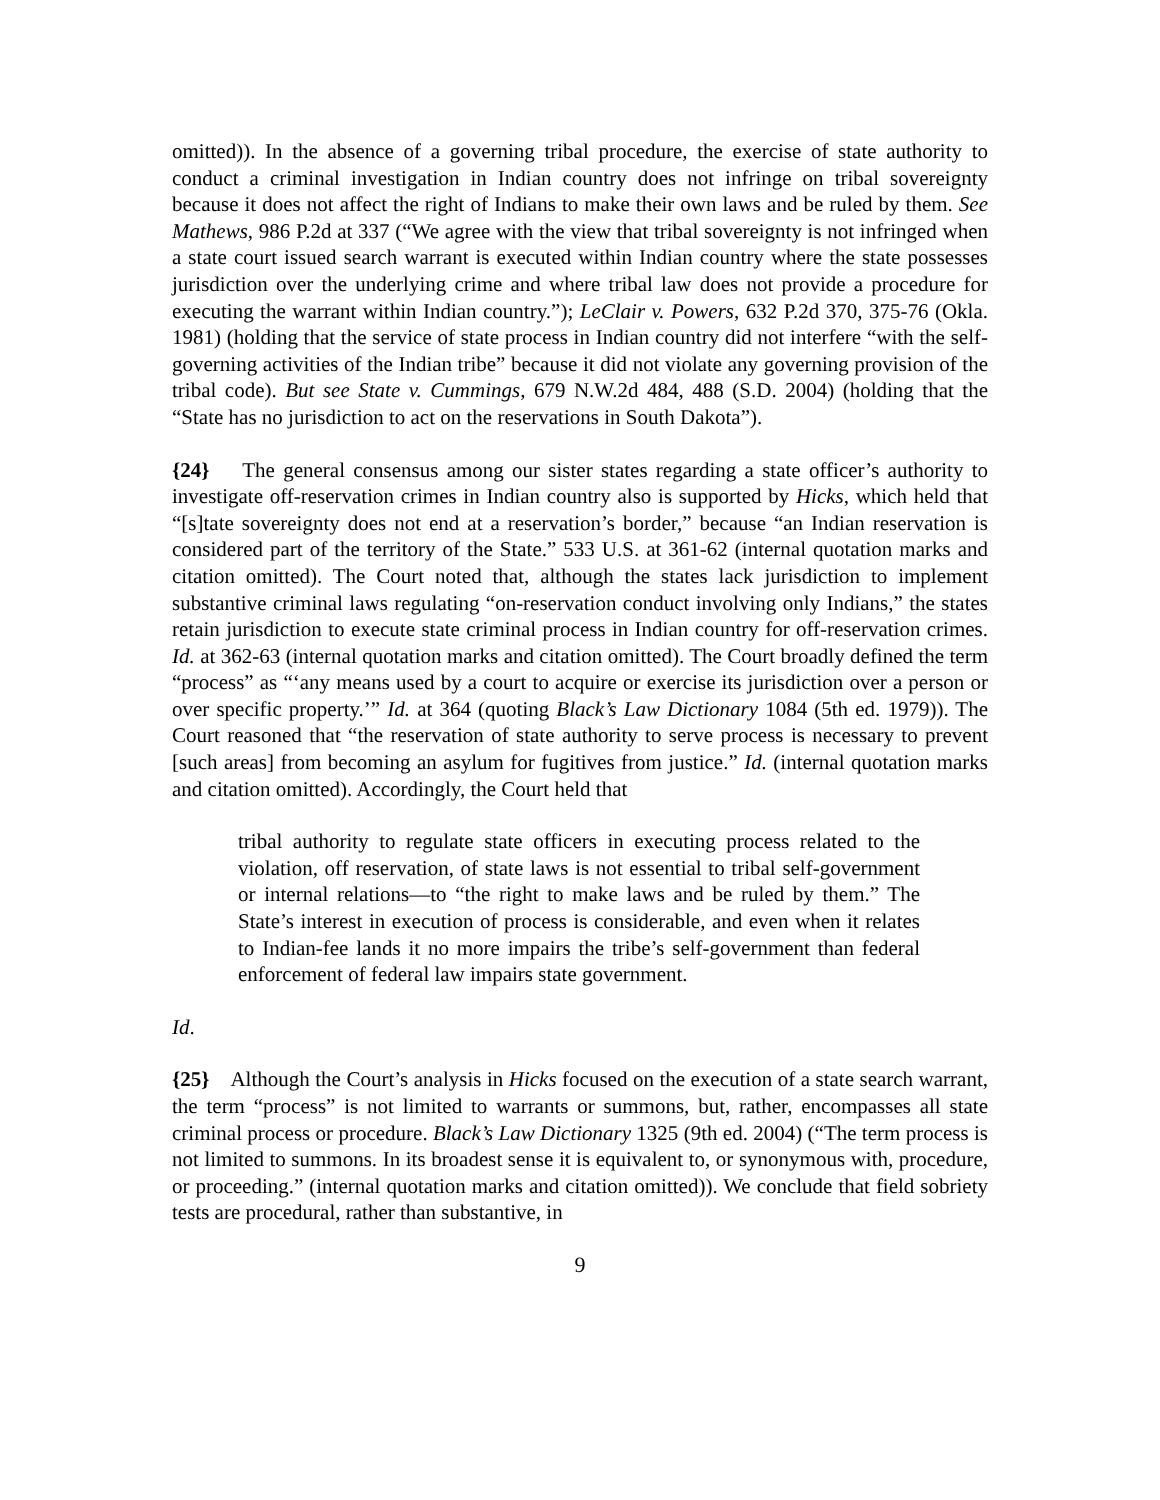omitted)). In the absence of a governing tribal procedure, the exercise of state authority to conduct a criminal investigation in Indian country does not infringe on tribal sovereignty because it does not affect the right of Indians to make their own laws and be ruled by them. See Mathews, 986 P.2d at 337 (“We agree with the view that tribal sovereignty is not infringed when a state court issued search warrant is executed within Indian country where the state possesses jurisdiction over the underlying crime and where tribal law does not provide a procedure for executing the warrant within Indian country.”); LeClair v. Powers, 632 P.2d 370, 375-76 (Okla. 1981) (holding that the service of state process in Indian country did not interfere “with the self-governing activities of the Indian tribe” because it did not violate any governing provision of the tribal code). But see State v. Cummings, 679 N.W.2d 484, 488 (S.D. 2004) (holding that the “State has no jurisdiction to act on the reservations in South Dakota”).
{24} The general consensus among our sister states regarding a state officer’s authority to investigate off-reservation crimes in Indian country also is supported by Hicks, which held that “[s]tate sovereignty does not end at a reservation’s border,” because “an Indian reservation is considered part of the territory of the State.” 533 U.S. at 361-62 (internal quotation marks and citation omitted). The Court noted that, although the states lack jurisdiction to implement substantive criminal laws regulating “on-reservation conduct involving only Indians,” the states retain jurisdiction to execute state criminal process in Indian country for off-reservation crimes. Id. at 362-63 (internal quotation marks and citation omitted). The Court broadly defined the term “process” as “‘any means used by a court to acquire or exercise its jurisdiction over a person or over specific property.’” Id. at 364 (quoting Black’s Law Dictionary 1084 (5th ed. 1979)). The Court reasoned that “the reservation of state authority to serve process is necessary to prevent [such areas] from becoming an asylum for fugitives from justice.” Id. (internal quotation marks and citation omitted). Accordingly, the Court held that
tribal authority to regulate state officers in executing process related to the violation, off reservation, of state laws is not essential to tribal self-government or internal relations—to “the right to make laws and be ruled by them.” The State’s interest in execution of process is considerable, and even when it relates to Indian-fee lands it no more impairs the tribe’s self-government than federal enforcement of federal law impairs state government.
Id.
{25} Although the Court’s analysis in Hicks focused on the execution of a state search warrant, the term “process” is not limited to warrants or summons, but, rather, encompasses all state criminal process or procedure. Black’s Law Dictionary 1325 (9th ed. 2004) (“The term process is not limited to summons. In its broadest sense it is equivalent to, or synonymous with, procedure, or proceeding.” (internal quotation marks and citation omitted)). We conclude that field sobriety tests are procedural, rather than substantive, in
9